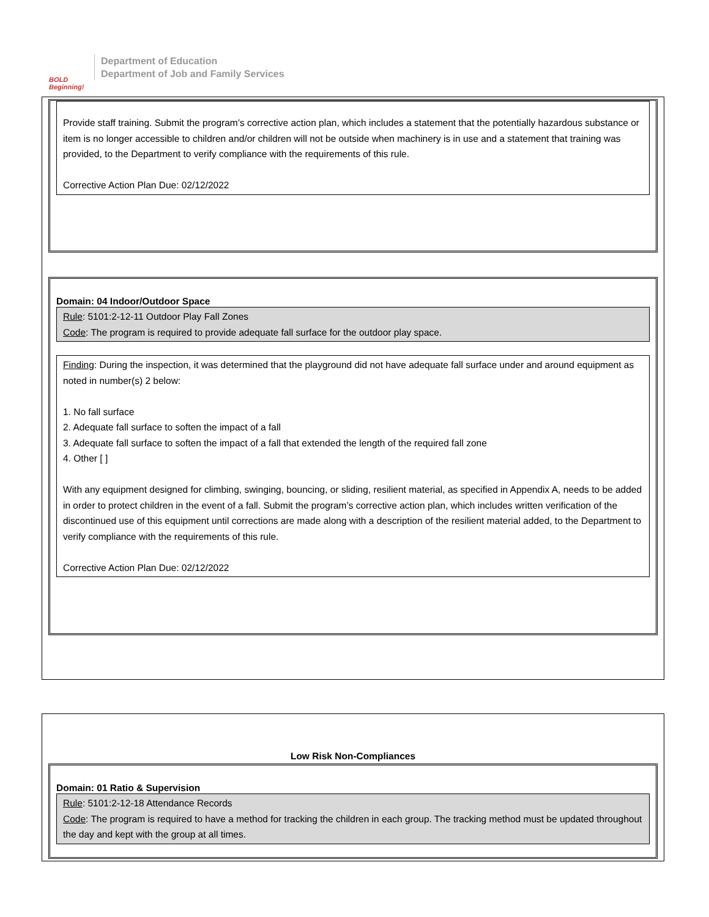BOLD Beginning!
Department of Education
Department of Job and Family Services
Provide staff training. Submit the program’s corrective action plan, which includes a statement that the potentially hazardous substance or item is no longer accessible to children and/or children will not be outside when machinery is in use and a statement that training was provided, to the Department to verify compliance with the requirements of this rule.
Corrective Action Plan Due: 02/12/2022
Domain: 04 Indoor/Outdoor Space
Rule: 5101:2-12-11 Outdoor Play Fall Zones
Code: The program is required to provide adequate fall surface for the outdoor play space.
Finding: During the inspection, it was determined that the playground did not have adequate fall surface under and around equipment as noted in number(s) 2 below:
1. No fall surface
2. Adequate fall surface to soften the impact of a fall
3. Adequate fall surface to soften the impact of a fall that extended the length of the required fall zone
4. Other [ ]
With any equipment designed for climbing, swinging, bouncing, or sliding, resilient material, as specified in Appendix A, needs to be added in order to protect children in the event of a fall. Submit the program’s corrective action plan, which includes written verification of the discontinued use of this equipment until corrections are made along with a description of the resilient material added, to the Department to verify compliance with the requirements of this rule.
Corrective Action Plan Due: 02/12/2022
Low Risk Non-Compliances
Domain: 01 Ratio & Supervision
Rule: 5101:2-12-18 Attendance Records
Code: The program is required to have a method for tracking the children in each group. The tracking method must be updated throughout the day and kept with the group at all times.